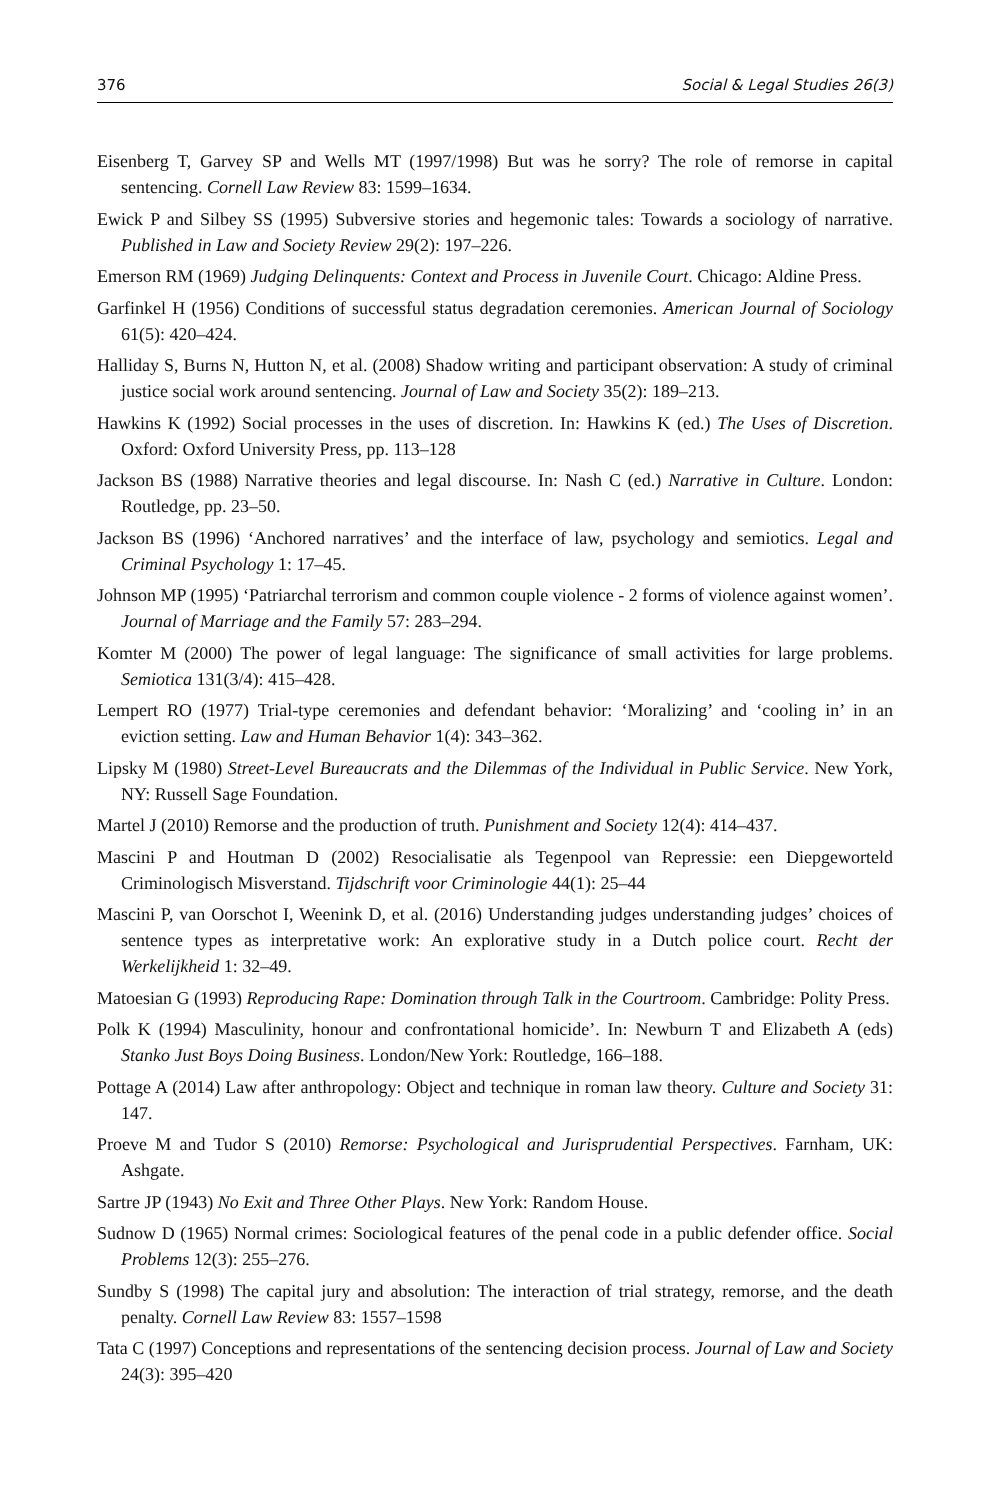376 Social & Legal Studies 26(3)
Eisenberg T, Garvey SP and Wells MT (1997/1998) But was he sorry? The role of remorse in capital sentencing. Cornell Law Review 83: 1599–1634.
Ewick P and Silbey SS (1995) Subversive stories and hegemonic tales: Towards a sociology of narrative. Published in Law and Society Review 29(2): 197–226.
Emerson RM (1969) Judging Delinquents: Context and Process in Juvenile Court. Chicago: Aldine Press.
Garfinkel H (1956) Conditions of successful status degradation ceremonies. American Journal of Sociology 61(5): 420–424.
Halliday S, Burns N, Hutton N, et al. (2008) Shadow writing and participant observation: A study of criminal justice social work around sentencing. Journal of Law and Society 35(2): 189–213.
Hawkins K (1992) Social processes in the uses of discretion. In: Hawkins K (ed.) The Uses of Discretion. Oxford: Oxford University Press, pp. 113–128
Jackson BS (1988) Narrative theories and legal discourse. In: Nash C (ed.) Narrative in Culture. London: Routledge, pp. 23–50.
Jackson BS (1996) ‘Anchored narratives’ and the interface of law, psychology and semiotics. Legal and Criminal Psychology 1: 17–45.
Johnson MP (1995) ‘Patriarchal terrorism and common couple violence - 2 forms of violence against women’. Journal of Marriage and the Family 57: 283–294.
Komter M (2000) The power of legal language: The significance of small activities for large problems. Semiotica 131(3/4): 415–428.
Lempert RO (1977) Trial-type ceremonies and defendant behavior: ‘Moralizing’ and ‘cooling in’ in an eviction setting. Law and Human Behavior 1(4): 343–362.
Lipsky M (1980) Street-Level Bureaucrats and the Dilemmas of the Individual in Public Service. New York, NY: Russell Sage Foundation.
Martel J (2010) Remorse and the production of truth. Punishment and Society 12(4): 414–437.
Mascini P and Houtman D (2002) Resocialisatie als Tegenpool van Repressie: een Diepgeworteld Criminologisch Misverstand. Tijdschrift voor Criminologie 44(1): 25–44
Mascini P, van Oorschot I, Weenink D, et al. (2016) Understanding judges understanding judges’ choices of sentence types as interpretative work: An explorative study in a Dutch police court. Recht der Werkelijkheid 1: 32–49.
Matoesian G (1993) Reproducing Rape: Domination through Talk in the Courtroom. Cambridge: Polity Press.
Polk K (1994) Masculinity, honour and confrontational homicide’. In: Newburn T and Elizabeth A (eds) Stanko Just Boys Doing Business. London/New York: Routledge, 166–188.
Pottage A (2014) Law after anthropology: Object and technique in roman law theory. Culture and Society 31: 147.
Proeve M and Tudor S (2010) Remorse: Psychological and Jurisprudential Perspectives. Farnham, UK: Ashgate.
Sartre JP (1943) No Exit and Three Other Plays. New York: Random House.
Sudnow D (1965) Normal crimes: Sociological features of the penal code in a public defender office. Social Problems 12(3): 255–276.
Sundby S (1998) The capital jury and absolution: The interaction of trial strategy, remorse, and the death penalty. Cornell Law Review 83: 1557–1598
Tata C (1997) Conceptions and representations of the sentencing decision process. Journal of Law and Society 24(3): 395–420